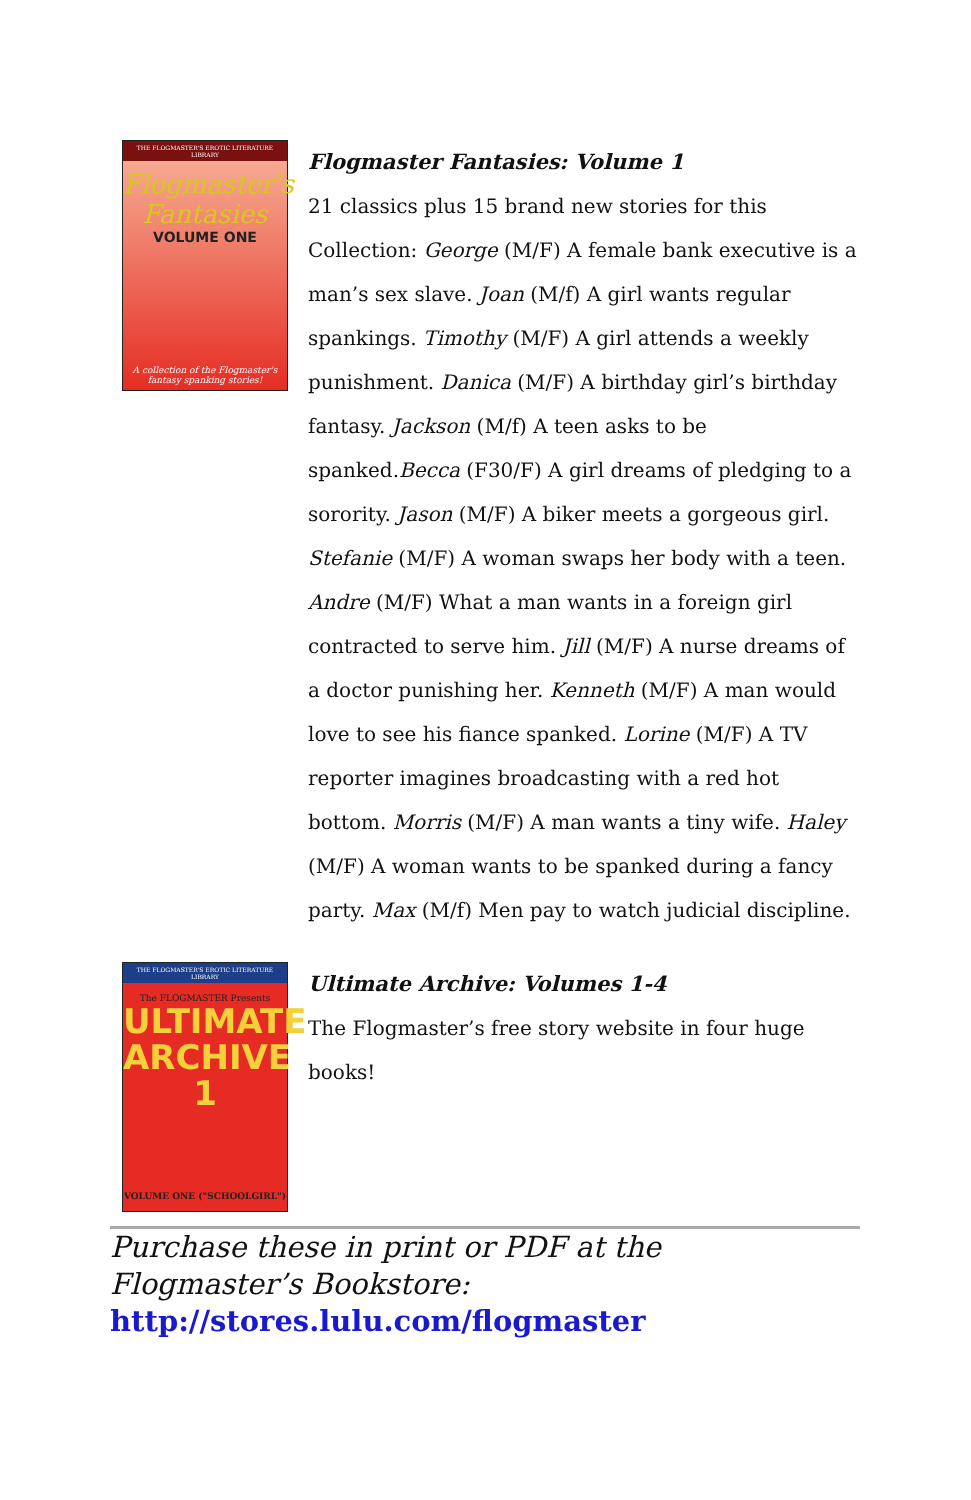THE FLOGMASTER'S EROTIC LITERATURE LIBRARY
Flogmaster's Fantasies
VOLUME ONE
A collection of the Flogmaster's fantasy spanking stories!
Flogmaster Fantasies: Volume 1
21 classics plus 15 brand new stories for this Collection: George (M/F) A female bank executive is a man’s sex slave. Joan (M/f) A girl wants regular spankings. Timothy (M/F) A girl attends a weekly punishment. Danica (M/F) A birthday girl’s birthday fantasy. Jackson (M/f) A teen asks to be spanked.Becca (F30/F) A girl dreams of pledging to a sorority. Jason (M/F) A biker meets a gorgeous girl. Stefanie (M/F) A woman swaps her body with a teen. Andre (M/F) What a man wants in a foreign girl contracted to serve him. Jill (M/F) A nurse dreams of a doctor punishing her. Kenneth (M/F) A man would love to see his fiance spanked. Lorine (M/F) A TV reporter imagines broadcasting with a red hot bottom. Morris (M/F) A man wants a tiny wife. Haley (M/F) A woman wants to be spanked during a fancy party. Max (M/f) Men pay to watch judicial discipline.
THE FLOGMASTER'S EROTIC LITERATURE LIBRARY
The FLOGMASTER Presents
ULTIMATE ARCHIVE 1
VOLUME ONE ("SCHOOLGIRL")
Ultimate Archive: Volumes 1-4
The Flogmaster’s free story website in four huge books!
Purchase these in print or PDF at the Flogmaster’s Bookstore: http://stores.lulu.com/flogmaster